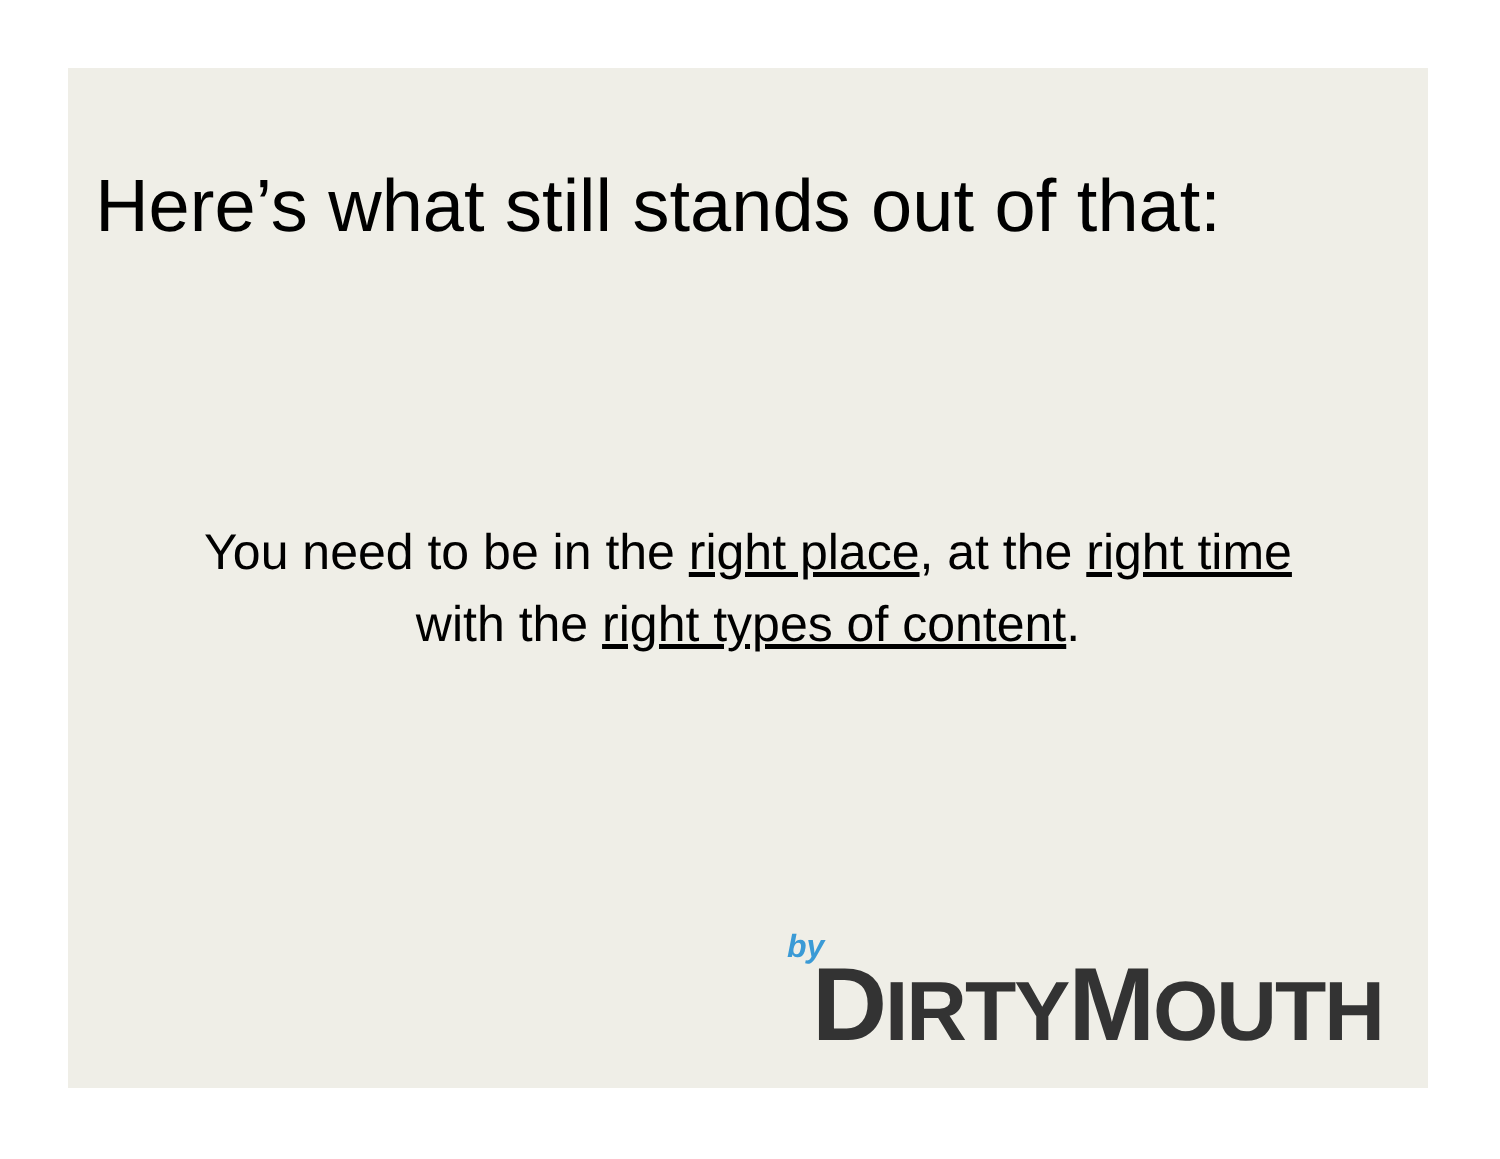Here’s what still stands out of that:
You need to be in the right place, at the right time with the right types of content.
by
DIRTYMOUTH